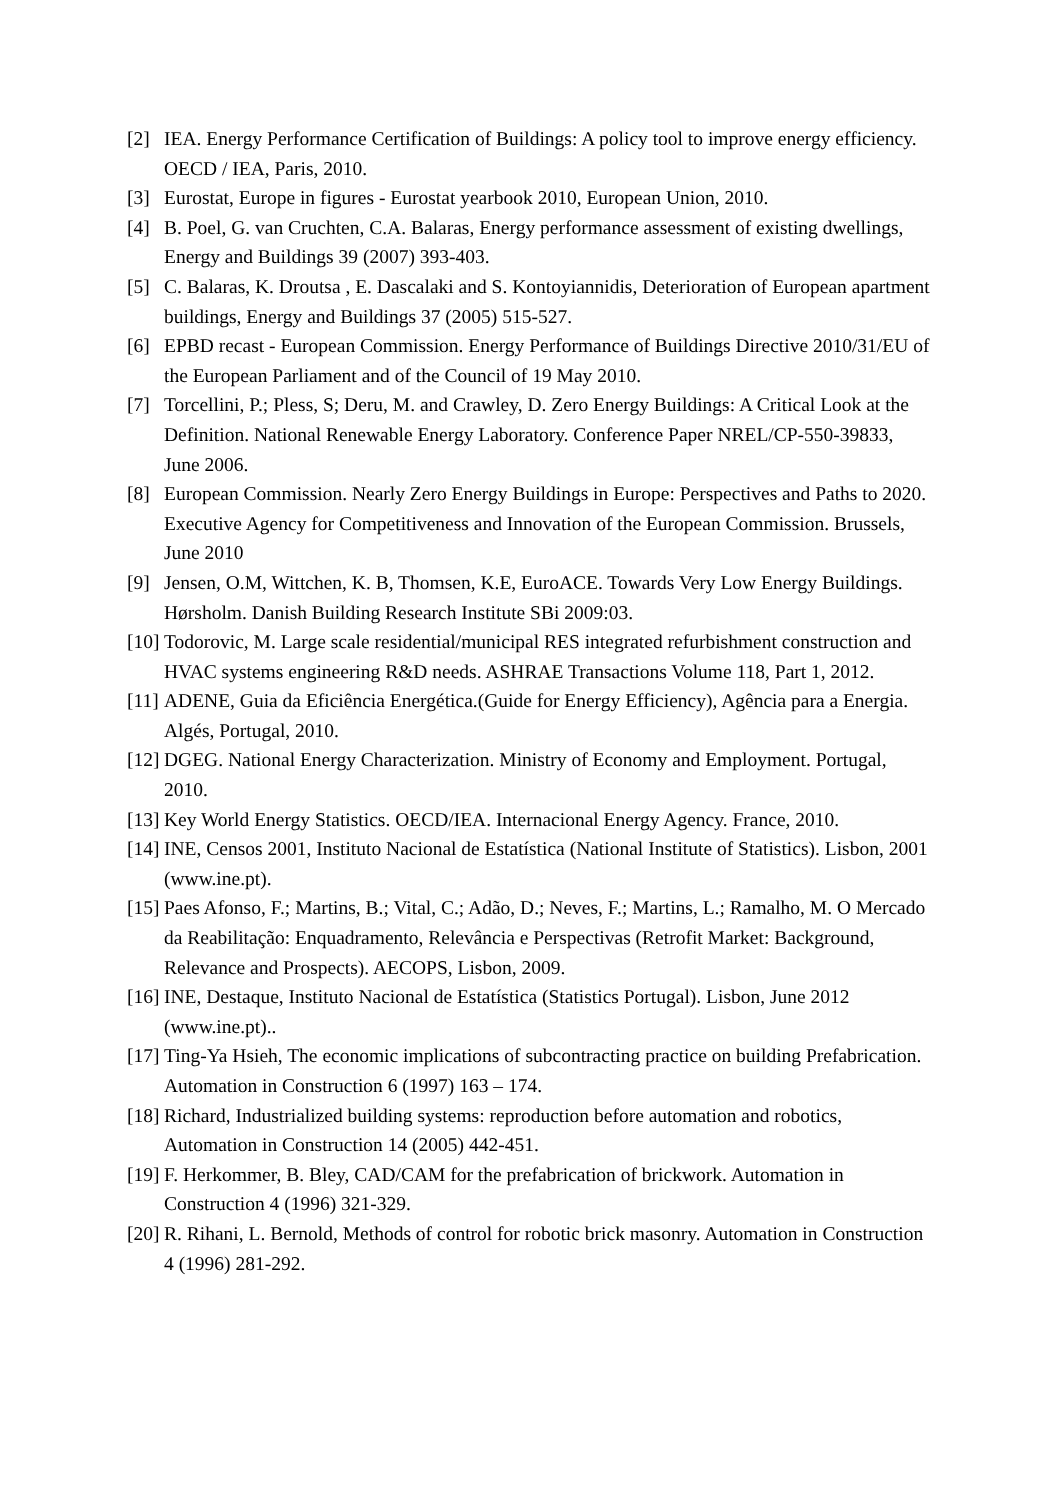[2] IEA. Energy Performance Certification of Buildings: A policy tool to improve energy efficiency. OECD / IEA, Paris, 2010.
[3] Eurostat, Europe in figures - Eurostat yearbook 2010, European Union, 2010.
[4] B. Poel, G. van Cruchten, C.A. Balaras, Energy performance assessment of existing dwellings, Energy and Buildings 39 (2007) 393-403.
[5] C. Balaras, K. Droutsa , E. Dascalaki and S. Kontoyiannidis, Deterioration of European apartment buildings, Energy and Buildings 37 (2005) 515-527.
[6] EPBD recast - European Commission. Energy Performance of Buildings Directive 2010/31/EU of the European Parliament and of the Council of 19 May 2010.
[7] Torcellini, P.; Pless, S; Deru, M. and Crawley, D. Zero Energy Buildings: A Critical Look at the Definition. National Renewable Energy Laboratory. Conference Paper NREL/CP-550-39833, June 2006.
[8] European Commission. Nearly Zero Energy Buildings in Europe: Perspectives and Paths to 2020. Executive Agency for Competitiveness and Innovation of the European Commission. Brussels, June 2010
[9] Jensen, O.M, Wittchen, K. B, Thomsen, K.E, EuroACE. Towards Very Low Energy Buildings. Hørsholm. Danish Building Research Institute SBi 2009:03.
[10] Todorovic, M. Large scale residential/municipal RES integrated refurbishment construction and HVAC systems engineering R&D needs. ASHRAE Transactions Volume 118, Part 1, 2012.
[11] ADENE, Guia da Eficiência Energética.(Guide for Energy Efficiency), Agência para a Energia. Algés, Portugal, 2010.
[12] DGEG. National Energy Characterization. Ministry of Economy and Employment. Portugal, 2010.
[13] Key World Energy Statistics. OECD/IEA. Internacional Energy Agency. France, 2010.
[14] INE, Censos 2001, Instituto Nacional de Estatística (National Institute of Statistics). Lisbon, 2001 (www.ine.pt).
[15] Paes Afonso, F.; Martins, B.; Vital, C.; Adão, D.; Neves, F.; Martins, L.; Ramalho, M. O Mercado da Reabilitação: Enquadramento, Relevância e Perspectivas (Retrofit Market: Background, Relevance and Prospects). AECOPS, Lisbon, 2009.
[16] INE, Destaque, Instituto Nacional de Estatística (Statistics Portugal). Lisbon, June 2012 (www.ine.pt)..
[17] Ting-Ya Hsieh, The economic implications of subcontracting practice on building Prefabrication. Automation in Construction 6 (1997) 163 – 174.
[18] Richard, Industrialized building systems: reproduction before automation and robotics, Automation in Construction 14 (2005) 442-451.
[19] F. Herkommer, B. Bley, CAD/CAM for the prefabrication of brickwork. Automation in Construction 4 (1996) 321-329.
[20] R. Rihani, L. Bernold, Methods of control for robotic brick masonry. Automation in Construction 4 (1996) 281-292.